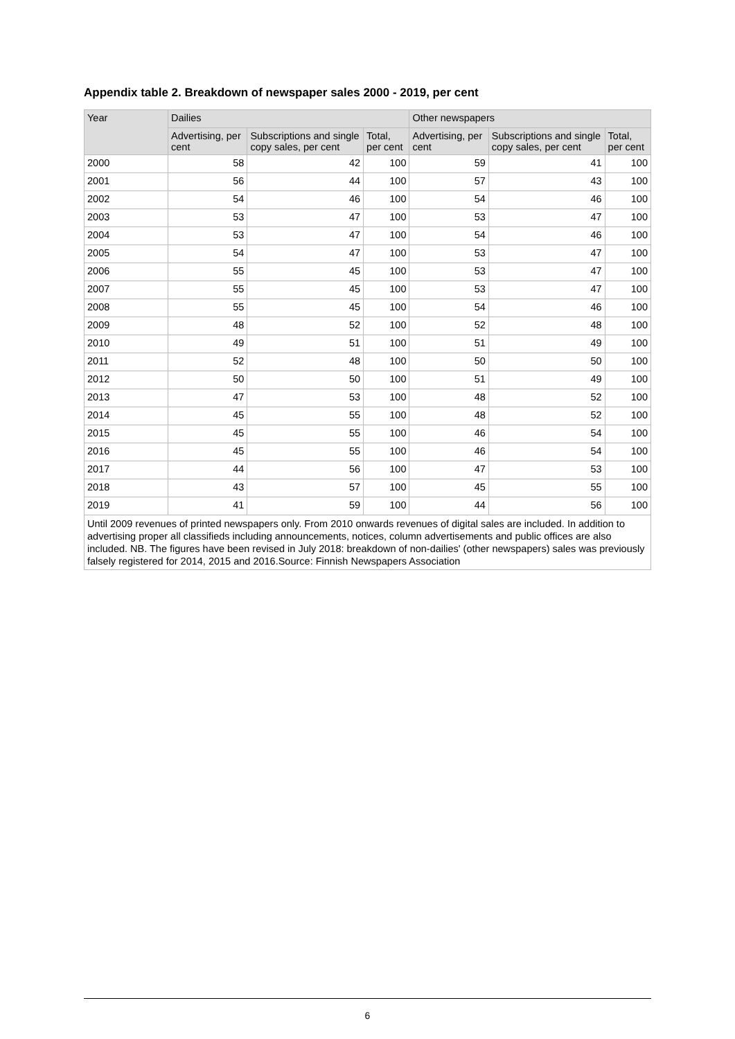Appendix table 2. Breakdown of newspaper sales 2000 - 2019, per cent
| Year | Dailies | | | Other newspapers | | |
| --- | --- | --- | --- | --- | --- | --- |
| | Advertising, per cent | Subscriptions and single copy sales, per cent | Total, per cent | Advertising, per cent | Subscriptions and single copy sales, per cent | Total, per cent |
| 2000 | 58 | 42 | 100 | 59 | 41 | 100 |
| 2001 | 56 | 44 | 100 | 57 | 43 | 100 |
| 2002 | 54 | 46 | 100 | 54 | 46 | 100 |
| 2003 | 53 | 47 | 100 | 53 | 47 | 100 |
| 2004 | 53 | 47 | 100 | 54 | 46 | 100 |
| 2005 | 54 | 47 | 100 | 53 | 47 | 100 |
| 2006 | 55 | 45 | 100 | 53 | 47 | 100 |
| 2007 | 55 | 45 | 100 | 53 | 47 | 100 |
| 2008 | 55 | 45 | 100 | 54 | 46 | 100 |
| 2009 | 48 | 52 | 100 | 52 | 48 | 100 |
| 2010 | 49 | 51 | 100 | 51 | 49 | 100 |
| 2011 | 52 | 48 | 100 | 50 | 50 | 100 |
| 2012 | 50 | 50 | 100 | 51 | 49 | 100 |
| 2013 | 47 | 53 | 100 | 48 | 52 | 100 |
| 2014 | 45 | 55 | 100 | 48 | 52 | 100 |
| 2015 | 45 | 55 | 100 | 46 | 54 | 100 |
| 2016 | 45 | 55 | 100 | 46 | 54 | 100 |
| 2017 | 44 | 56 | 100 | 47 | 53 | 100 |
| 2018 | 43 | 57 | 100 | 45 | 55 | 100 |
| 2019 | 41 | 59 | 100 | 44 | 56 | 100 |
| Until 2009 revenues of printed newspapers only. From 2010 onwards revenues of digital sales are included. In addition to advertising proper all classifieds including announcements, notices, column advertisements and public offices are also included. NB. The figures have been revised in July 2018: breakdown of non-dailies' (other newspapers) sales was previously falsely registered for 2014, 2015 and 2016.Source: Finnish Newspapers Association | | | | | | |
6